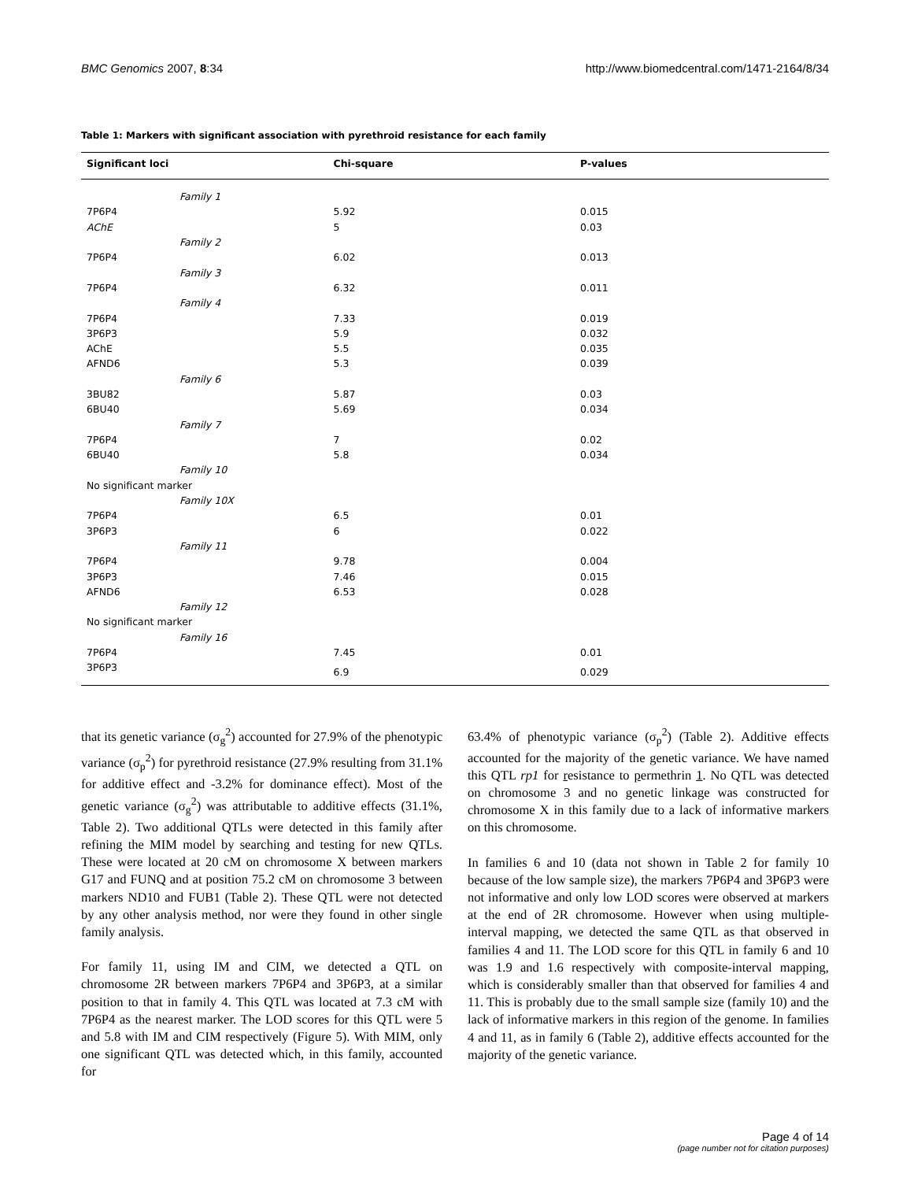BMC Genomics 2007, 8:34 http://www.biomedcentral.com/1471-2164/8/34
Table 1: Markers with significant association with pyrethroid resistance for each family
| Significant loci | Chi-square | P-values |
| --- | --- | --- |
| Family 1 | | |
| 7P6P4 | 5.92 | 0.015 |
| AChE | 5 | 0.03 |
| Family 2 | | |
| 7P6P4 | 6.02 | 0.013 |
| Family 3 | | |
| 7P6P4 | 6.32 | 0.011 |
| Family 4 | | |
| 7P6P4 | 7.33 | 0.019 |
| 3P6P3 | 5.9 | 0.032 |
| AChE | 5.5 | 0.035 |
| AFND6 | 5.3 | 0.039 |
| Family 6 | | |
| 3BU82 | 5.87 | 0.03 |
| 6BU40 | 5.69 | 0.034 |
| Family 7 | | |
| 7P6P4 | 7 | 0.02 |
| 6BU40 | 5.8 | 0.034 |
| Family 10 | | |
| No significant marker | | |
| Family 10X | | |
| 7P6P4 | 6.5 | 0.01 |
| 3P6P3 | 6 | 0.022 |
| Family 11 | | |
| 7P6P4 | 9.78 | 0.004 |
| 3P6P3 | 7.46 | 0.015 |
| AFND6 | 6.53 | 0.028 |
| Family 12 | | |
| No significant marker | | |
| Family 16 | | |
| 7P6P4 | 7.45 | 0.01 |
| 3P6P3 | 6.9 | 0.029 |
that its genetic variance (σ<sub>g</sub><sup>2</sup>) accounted for 27.9% of the phenotypic variance (σ<sub>p</sub><sup>2</sup>) for pyrethroid resistance (27.9% resulting from 31.1% for additive effect and -3.2% for dominance effect). Most of the genetic variance (σ<sub>g</sub><sup>2</sup>) was attributable to additive effects (31.1%, Table 2). Two additional QTLs were detected in this family after refining the MIM model by searching and testing for new QTLs. These were located at 20 cM on chromosome X between markers G17 and FUNQ and at position 75.2 cM on chromosome 3 between markers ND10 and FUB1 (Table 2). These QTL were not detected by any other analysis method, nor were they found in other single family analysis.
For family 11, using IM and CIM, we detected a QTL on chromosome 2R between markers 7P6P4 and 3P6P3, at a similar position to that in family 4. This QTL was located at 7.3 cM with 7P6P4 as the nearest marker. The LOD scores for this QTL were 5 and 5.8 with IM and CIM respectively (Figure 5). With MIM, only one significant QTL was detected which, in this family, accounted for
63.4% of phenotypic variance (σ<sub>p</sub><sup>2</sup>) (Table 2). Additive effects accounted for the majority of the genetic variance. We have named this QTL rp1 for resistance to permethrin 1. No QTL was detected on chromosome 3 and no genetic linkage was constructed for chromosome X in this family due to a lack of informative markers on this chromosome.
In families 6 and 10 (data not shown in Table 2 for family 10 because of the low sample size), the markers 7P6P4 and 3P6P3 were not informative and only low LOD scores were observed at markers at the end of 2R chromosome. However when using multiple-interval mapping, we detected the same QTL as that observed in families 4 and 11. The LOD score for this QTL in family 6 and 10 was 1.9 and 1.6 respectively with composite-interval mapping, which is considerably smaller than that observed for families 4 and 11. This is probably due to the small sample size (family 10) and the lack of informative markers in this region of the genome. In families 4 and 11, as in family 6 (Table 2), additive effects accounted for the majority of the genetic variance.
Page 4 of 14
(page number not for citation purposes)